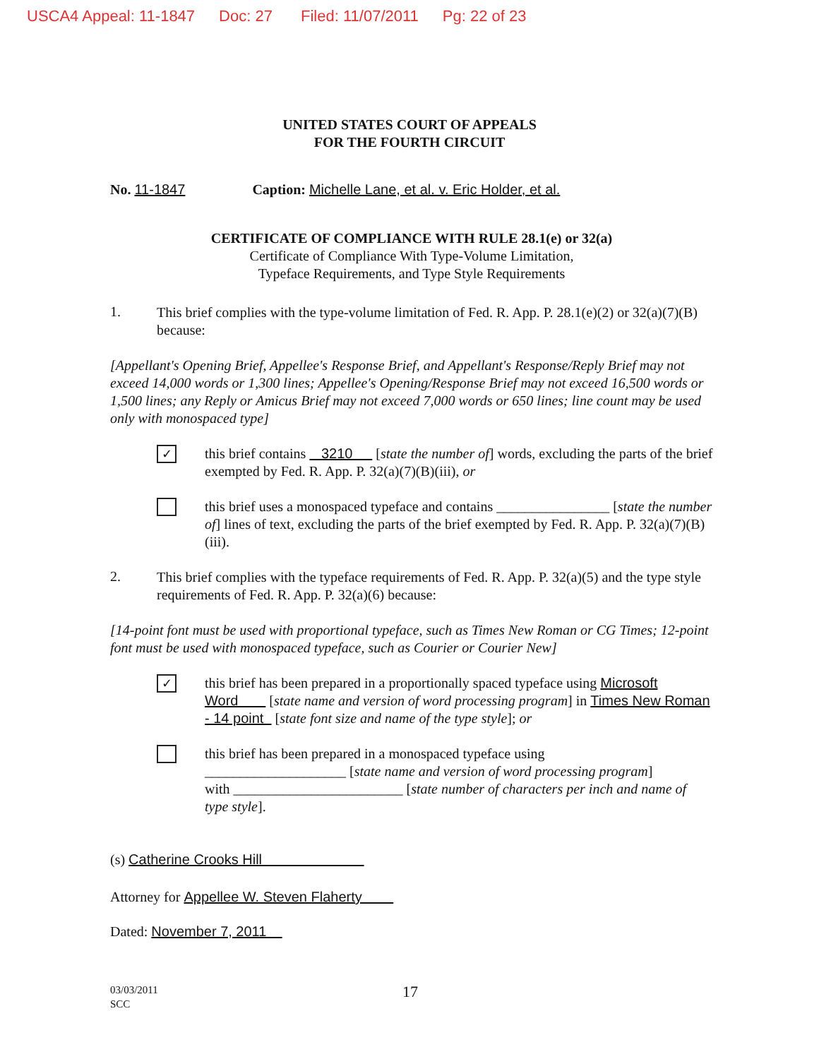USCA4 Appeal: 11-1847 Doc: 27 Filed: 11/07/2011 Pg: 22 of 23
UNITED STATES COURT OF APPEALS
FOR THE FOURTH CIRCUIT
No. 11-1847 Caption: Michelle Lane, et al. v. Eric Holder, et al.
CERTIFICATE OF COMPLIANCE WITH RULE 28.1(e) or 32(a)
Certificate of Compliance With Type-Volume Limitation,
Typeface Requirements, and Type Style Requirements
1.
This brief complies with the type-volume limitation of Fed. R. App. P. 28.1(e)(2) or 32(a)(7)(B) because:
[Appellant's Opening Brief, Appellee's Response Brief, and Appellant's Response/Reply Brief may not exceed 14,000 words or 1,300 lines; Appellee's Opening/Response Brief may not exceed 16,500 words or 1,500 lines; any Reply or Amicus Brief may not exceed 7,000 words or 650 lines; line count may be used only with monospaced type]
✓
this brief contains 3210 [state the number of] words, excluding the parts of the brief exempted by Fed. R. App. P. 32(a)(7)(B)(iii), or
this brief uses a monospaced typeface and contains ________________ [state the number of] lines of text, excluding the parts of the brief exempted by Fed. R. App. P. 32(a)(7)(B)(iii).
2.
This brief complies with the typeface requirements of Fed. R. App. P. 32(a)(5) and the type style requirements of Fed. R. App. P. 32(a)(6) because:
[14-point font must be used with proportional typeface, such as Times New Roman or CG Times; 12-point font must be used with monospaced typeface, such as Courier or Courier New]
✓
this brief has been prepared in a proportionally spaced typeface using Microsoft Word [state name and version of word processing program] in Times New Roman - 14 point [state font size and name of the type style]; or
this brief has been prepared in a monospaced typeface using
____________________ [state name and version of word processing program]
with ________________________ [state number of characters per inch and name of type style].
(s) Catherine Crooks Hill
Attorney for Appellee W. Steven Flaherty
Dated: November 7, 2011
03/03/2011
SCC
17